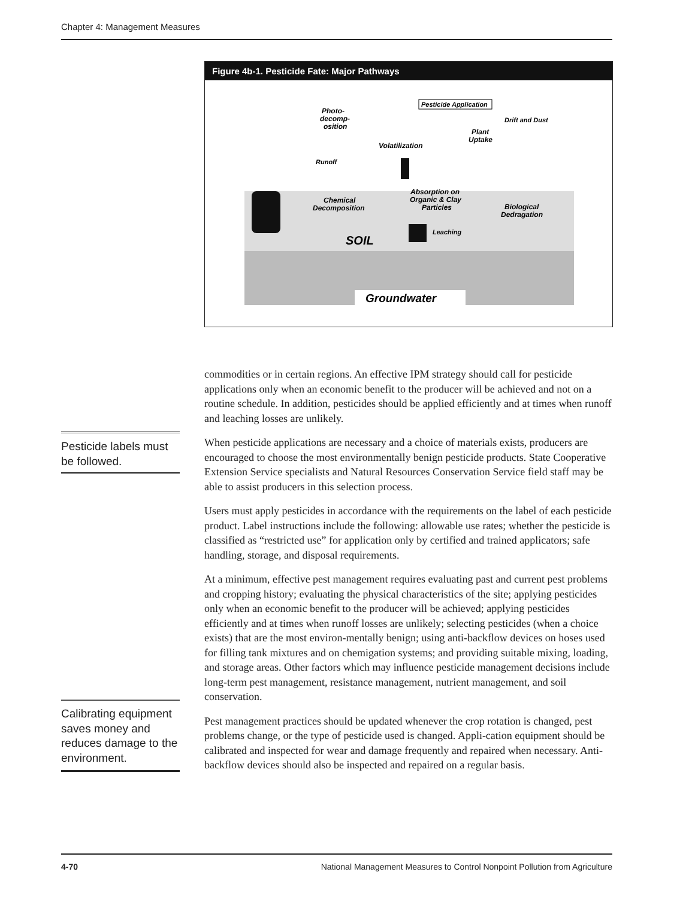Chapter 4: Management Measures
Figure 4b-1. Pesticide Fate: Major Pathways
Groundwater
SOIL
Photo-
decomp-
osition
Pesticide Application
Drift and Dust
Plant
Uptake
Volatilization
Runoff
Chemical
Decomposition
Absorption on
Organic & Clay
Particles
Biological
Dedragation
Leaching
commodities or in certain regions. An effective IPM strategy should call for pesticide applications only when an economic benefit to the producer will be achieved and not on a routine schedule. In addition, pesticides should be applied efficiently and at times when runoff and leaching losses are unlikely.
When pesticide applications are necessary and a choice of materials exists, producers are encouraged to choose the most environmentally benign pesticide products. State Cooperative Extension Service specialists and Natural Resources Conservation Service field staff may be able to assist producers in this selection process.
Users must apply pesticides in accordance with the requirements on the label of each pesticide product. Label instructions include the following: allowable use rates; whether the pesticide is classified as “restricted use” for application only by certified and trained applicators; safe handling, storage, and disposal requirements.
At a minimum, effective pest management requires evaluating past and current pest problems and cropping history; evaluating the physical characteristics of the site; applying pesticides only when an economic benefit to the producer will be achieved; applying pesticides efficiently and at times when runoff losses are unlikely; selecting pesticides (when a choice exists) that are the most environ-mentally benign; using anti-backflow devices on hoses used for filling tank mixtures and on chemigation systems; and providing suitable mixing, loading, and storage areas. Other factors which may influence pesticide management decisions include long-term pest management, resistance management, nutrient management, and soil conservation.
Pest management practices should be updated whenever the crop rotation is changed, pest problems change, or the type of pesticide used is changed. Appli-cation equipment should be calibrated and inspected for wear and damage frequently and repaired when necessary. Anti-backflow devices should also be inspected and repaired on a regular basis.
Pesticide labels must be followed.
Calibrating equipment saves money and reduces damage to the environment.
4-70 National Management Measures to Control Nonpoint Pollution from Agriculture